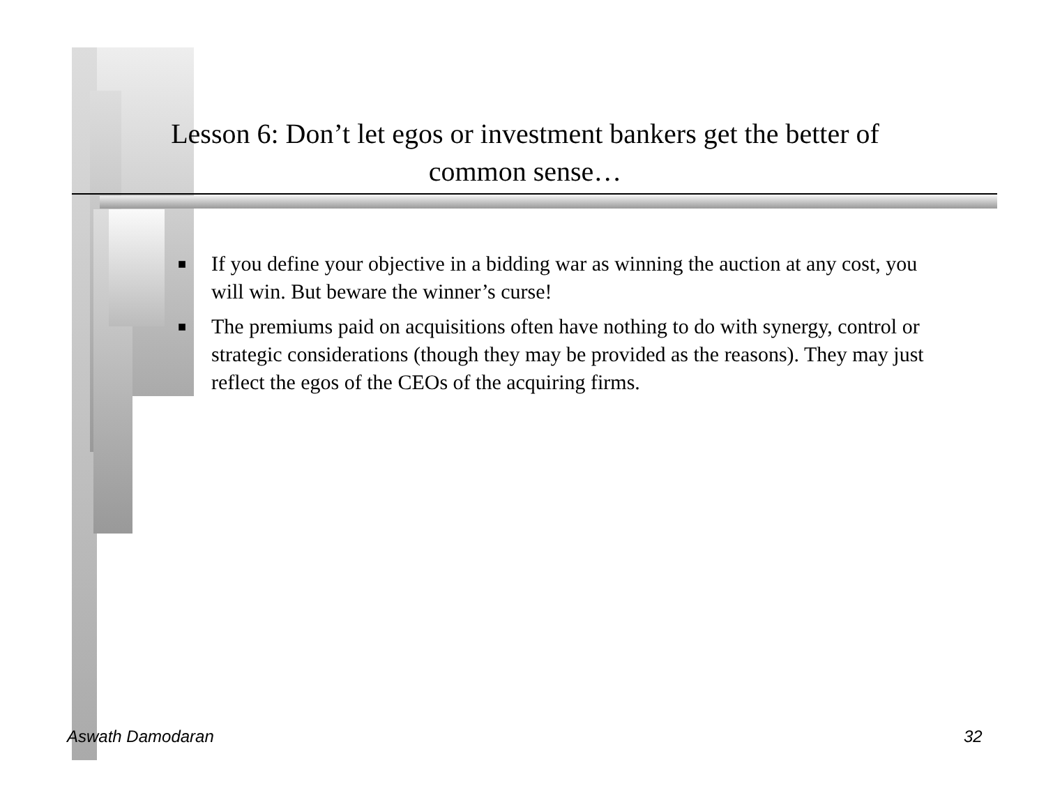Lesson 6: Don’t let egos or investment bankers get the better of common sense…
■ If you define your objective in a bidding war as winning the auction at any cost, you will win. But beware the winner’s curse!
■ The premiums paid on acquisitions often have nothing to do with synergy, control or strategic considerations (though they may be provided as the reasons). They may just reflect the egos of the CEOs of the acquiring firms.
Aswath Damodaran 32